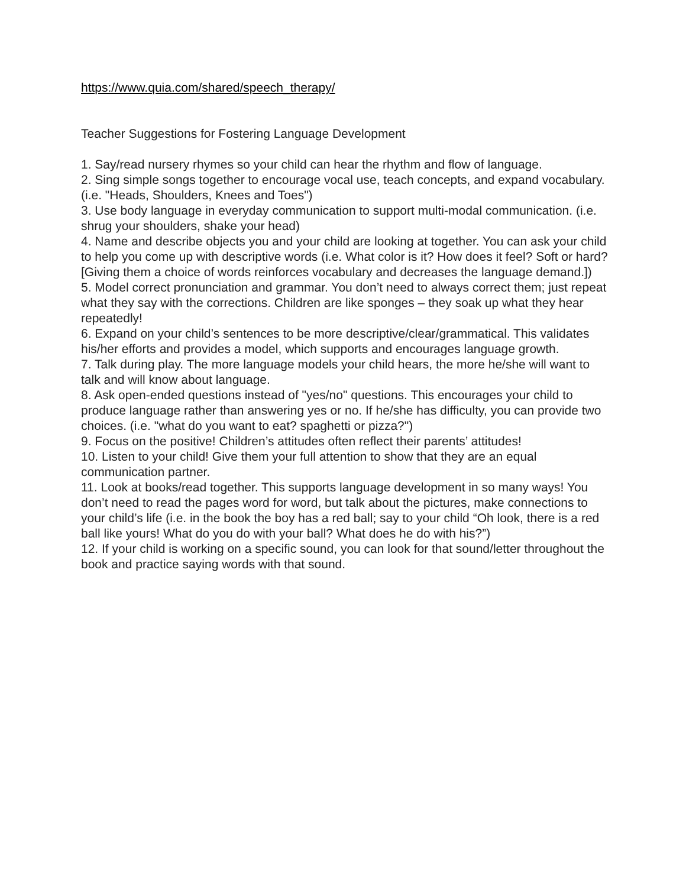https://www.quia.com/shared/speech_therapy/
Teacher Suggestions for Fostering Language Development
1. Say/read nursery rhymes so your child can hear the rhythm and flow of language.
2. Sing simple songs together to encourage vocal use, teach concepts, and expand vocabulary. (i.e. "Heads, Shoulders, Knees and Toes")
3. Use body language in everyday communication to support multi-modal communication. (i.e. shrug your shoulders, shake your head)
4. Name and describe objects you and your child are looking at together. You can ask your child to help you come up with descriptive words (i.e. What color is it? How does it feel? Soft or hard? [Giving them a choice of words reinforces vocabulary and decreases the language demand.])
5. Model correct pronunciation and grammar. You don’t need to always correct them; just repeat what they say with the corrections. Children are like sponges – they soak up what they hear repeatedly!
6. Expand on your child’s sentences to be more descriptive/clear/grammatical. This validates his/her efforts and provides a model, which supports and encourages language growth.
7. Talk during play. The more language models your child hears, the more he/she will want to talk and will know about language.
8. Ask open-ended questions instead of "yes/no" questions. This encourages your child to produce language rather than answering yes or no. If he/she has difficulty, you can provide two choices. (i.e. "what do you want to eat? spaghetti or pizza?")
9. Focus on the positive! Children’s attitudes often reflect their parents’ attitudes!
10. Listen to your child! Give them your full attention to show that they are an equal communication partner.
11. Look at books/read together. This supports language development in so many ways! You don’t need to read the pages word for word, but talk about the pictures, make connections to your child’s life (i.e. in the book the boy has a red ball; say to your child “Oh look, there is a red ball like yours! What do you do with your ball? What does he do with his?”)
12. If your child is working on a specific sound, you can look for that sound/letter throughout the book and practice saying words with that sound.